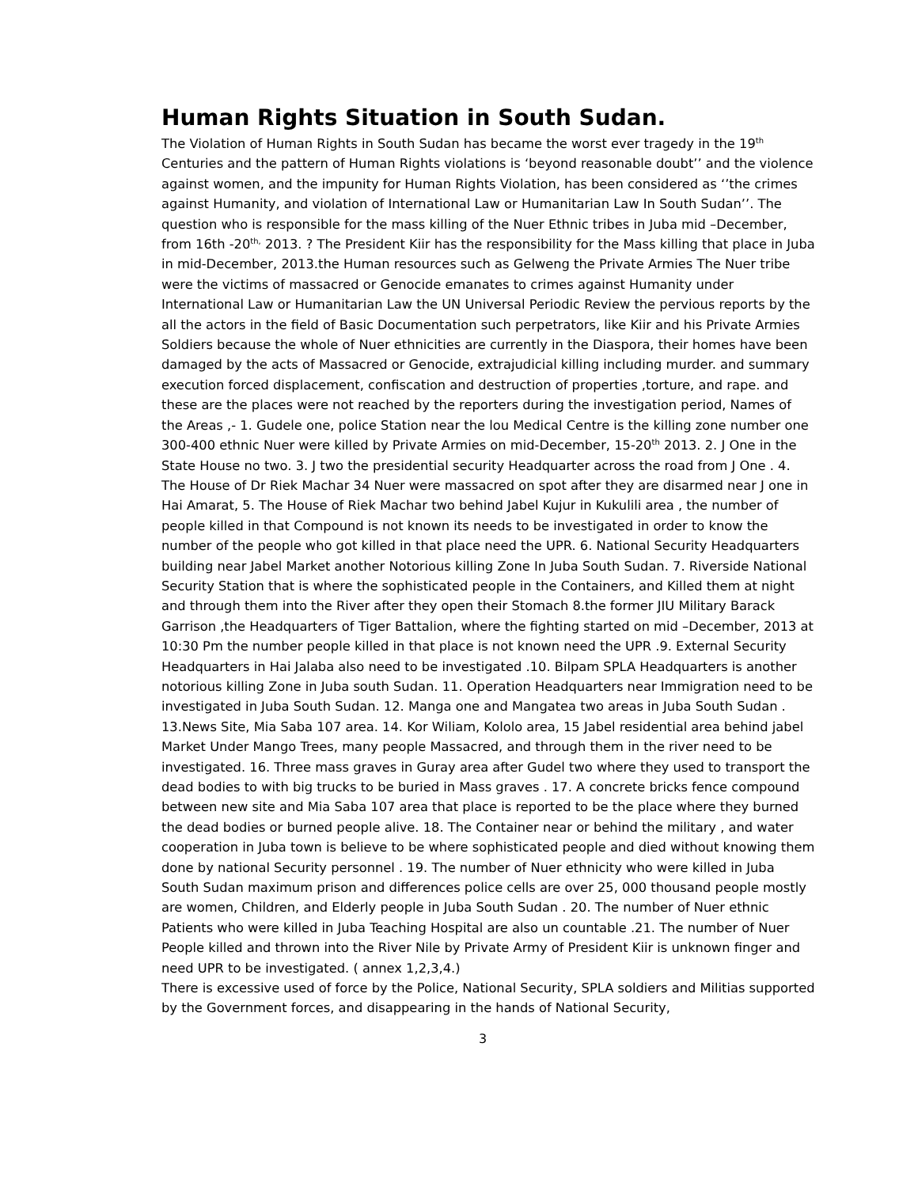Human Rights Situation in South Sudan.
The Violation of Human Rights in South Sudan has became the worst ever tragedy in the 19<sup>th</sup> Centuries and the pattern of Human Rights violations is ‘beyond reasonable doubt’’ and the violence against women, and the impunity for Human Rights Violation, has been considered as ‘’the crimes against Humanity, and violation of International Law or Humanitarian Law In South Sudan’’. The question who is responsible for the mass killing of the Nuer Ethnic tribes in Juba mid –December, from 16th -20<sup>th,</sup> 2013. ? The President Kiir has the responsibility for the Mass killing that place in Juba in mid-December, 2013.the Human resources such as Gelweng the Private Armies The Nuer tribe were the victims of massacred or Genocide emanates to crimes against Humanity under International Law or Humanitarian Law the UN Universal Periodic Review the pervious reports by the all the actors in the field of Basic Documentation such perpetrators, like Kiir and his Private Armies Soldiers because the whole of Nuer ethnicities are currently in the Diaspora, their homes have been damaged by the acts of Massacred or Genocide, extrajudicial killing including murder. and summary execution forced displacement, confiscation and destruction of properties ,torture, and rape. and these are the places were not reached by the reporters during the investigation period, Names of the Areas ,- 1. Gudele one, police Station near the lou Medical Centre is the killing zone number one 300-400 ethnic Nuer were killed by Private Armies on mid-December, 15-20<sup>th</sup> 2013. 2. J One in the State House no two. 3. J two the presidential security Headquarter across the road from J One . 4. The House of Dr Riek Machar 34 Nuer were massacred on spot after they are disarmed near J one in Hai Amarat, 5. The House of Riek Machar two behind Jabel Kujur in Kukulili area , the number of people killed in that Compound is not known its needs to be investigated in order to know the number of the people who got killed in that place need the UPR. 6. National Security Headquarters building near Jabel Market another Notorious killing Zone In Juba South Sudan. 7. Riverside National Security Station that is where the sophisticated people in the Containers, and Killed them at night and through them into the River after they open their Stomach 8.the former JIU Military Barack Garrison ,the Headquarters of Tiger Battalion, where the fighting started on mid –December, 2013 at 10:30 Pm the number people killed in that place is not known need the UPR .9. External Security Headquarters in Hai Jalaba also need to be investigated .10. Bilpam SPLA Headquarters is another notorious killing Zone in Juba south Sudan. 11. Operation Headquarters near Immigration need to be investigated in Juba South Sudan. 12. Manga one and Mangatea two areas in Juba South Sudan . 13.News Site, Mia Saba 107 area. 14. Kor Wiliam, Kololo area, 15 Jabel residential area behind jabel Market Under Mango Trees, many people Massacred, and through them in the river need to be investigated. 16. Three mass graves in Guray area after Gudel two where they used to transport the dead bodies to with big trucks to be buried in Mass graves . 17. A concrete bricks fence compound between new site and Mia Saba 107 area that place is reported to be the place where they burned the dead bodies or burned people alive. 18. The Container near or behind the military , and water cooperation in Juba town is believe to be where sophisticated people and died without knowing them done by national Security personnel . 19. The number of Nuer ethnicity who were killed in Juba South Sudan maximum prison and differences police cells are over 25, 000 thousand people mostly are women, Children, and Elderly people in Juba South Sudan . 20. The number of Nuer ethnic Patients who were killed in Juba Teaching Hospital are also un countable .21. The number of Nuer People killed and thrown into the River Nile by Private Army of President Kiir is unknown finger and need UPR to be investigated. ( annex 1,2,3,4.)
There is excessive used of force by the Police, National Security, SPLA soldiers and Militias supported by the Government forces, and disappearing in the hands of National Security,
3